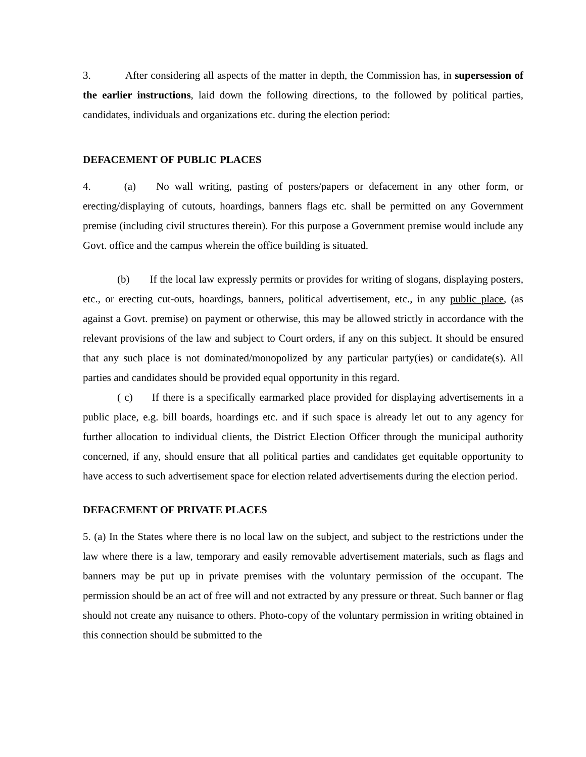3. After considering all aspects of the matter in depth, the Commission has, in supersession of the earlier instructions, laid down the following directions, to the followed by political parties, candidates, individuals and organizations etc. during the election period:
DEFACEMENT OF PUBLIC PLACES
4. (a) No wall writing, pasting of posters/papers or defacement in any other form, or erecting/displaying of cutouts, hoardings, banners flags etc. shall be permitted on any Government premise (including civil structures therein). For this purpose a Government premise would include any Govt. office and the campus wherein the office building is situated.
(b) If the local law expressly permits or provides for writing of slogans, displaying posters, etc., or erecting cut-outs, hoardings, banners, political advertisement, etc., in any public place, (as against a Govt. premise) on payment or otherwise, this may be allowed strictly in accordance with the relevant provisions of the law and subject to Court orders, if any on this subject. It should be ensured that any such place is not dominated/monopolized by any particular party(ies) or candidate(s). All parties and candidates should be provided equal opportunity in this regard.
( c) If there is a specifically earmarked place provided for displaying advertisements in a public place, e.g. bill boards, hoardings etc. and if such space is already let out to any agency for further allocation to individual clients, the District Election Officer through the municipal authority concerned, if any, should ensure that all political parties and candidates get equitable opportunity to have access to such advertisement space for election related advertisements during the election period.
DEFACEMENT OF PRIVATE PLACES
5. (a) In the States where there is no local law on the subject, and subject to the restrictions under the law where there is a law, temporary and easily removable advertisement materials, such as flags and banners may be put up in private premises with the voluntary permission of the occupant. The permission should be an act of free will and not extracted by any pressure or threat. Such banner or flag should not create any nuisance to others. Photo-copy of the voluntary permission in writing obtained in this connection should be submitted to the